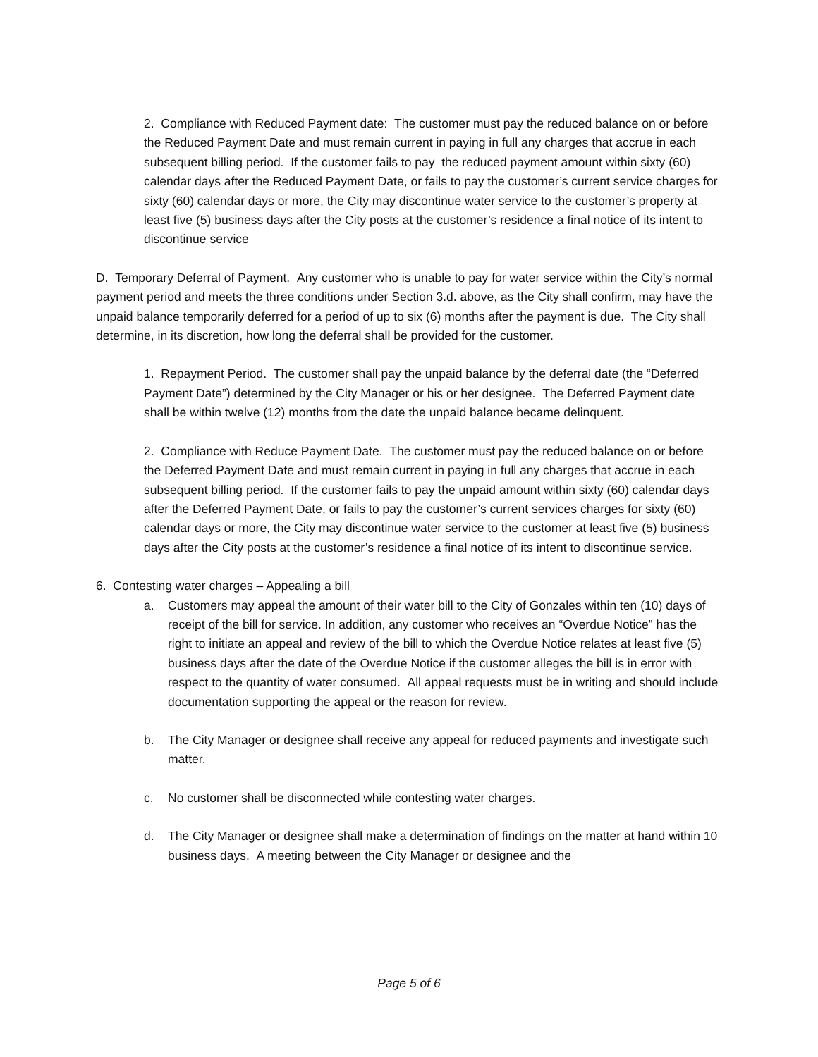2. Compliance with Reduced Payment date: The customer must pay the reduced balance on or before the Reduced Payment Date and must remain current in paying in full any charges that accrue in each subsequent billing period. If the customer fails to pay the reduced payment amount within sixty (60) calendar days after the Reduced Payment Date, or fails to pay the customer’s current service charges for sixty (60) calendar days or more, the City may discontinue water service to the customer’s property at least five (5) business days after the City posts at the customer’s residence a final notice of its intent to discontinue service
D. Temporary Deferral of Payment. Any customer who is unable to pay for water service within the City’s normal payment period and meets the three conditions under Section 3.d. above, as the City shall confirm, may have the unpaid balance temporarily deferred for a period of up to six (6) months after the payment is due. The City shall determine, in its discretion, how long the deferral shall be provided for the customer.
1. Repayment Period. The customer shall pay the unpaid balance by the deferral date (the “Deferred Payment Date”) determined by the City Manager or his or her designee. The Deferred Payment date shall be within twelve (12) months from the date the unpaid balance became delinquent.
2. Compliance with Reduce Payment Date. The customer must pay the reduced balance on or before the Deferred Payment Date and must remain current in paying in full any charges that accrue in each subsequent billing period. If the customer fails to pay the unpaid amount within sixty (60) calendar days after the Deferred Payment Date, or fails to pay the customer’s current services charges for sixty (60) calendar days or more, the City may discontinue water service to the customer at least five (5) business days after the City posts at the customer’s residence a final notice of its intent to discontinue service.
6. Contesting water charges – Appealing a bill
a. Customers may appeal the amount of their water bill to the City of Gonzales within ten (10) days of receipt of the bill for service. In addition, any customer who receives an “Overdue Notice” has the right to initiate an appeal and review of the bill to which the Overdue Notice relates at least five (5) business days after the date of the Overdue Notice if the customer alleges the bill is in error with respect to the quantity of water consumed. All appeal requests must be in writing and should include documentation supporting the appeal or the reason for review.
b. The City Manager or designee shall receive any appeal for reduced payments and investigate such matter.
c. No customer shall be disconnected while contesting water charges.
d. The City Manager or designee shall make a determination of findings on the matter at hand within 10 business days. A meeting between the City Manager or designee and the
Page 5 of 6